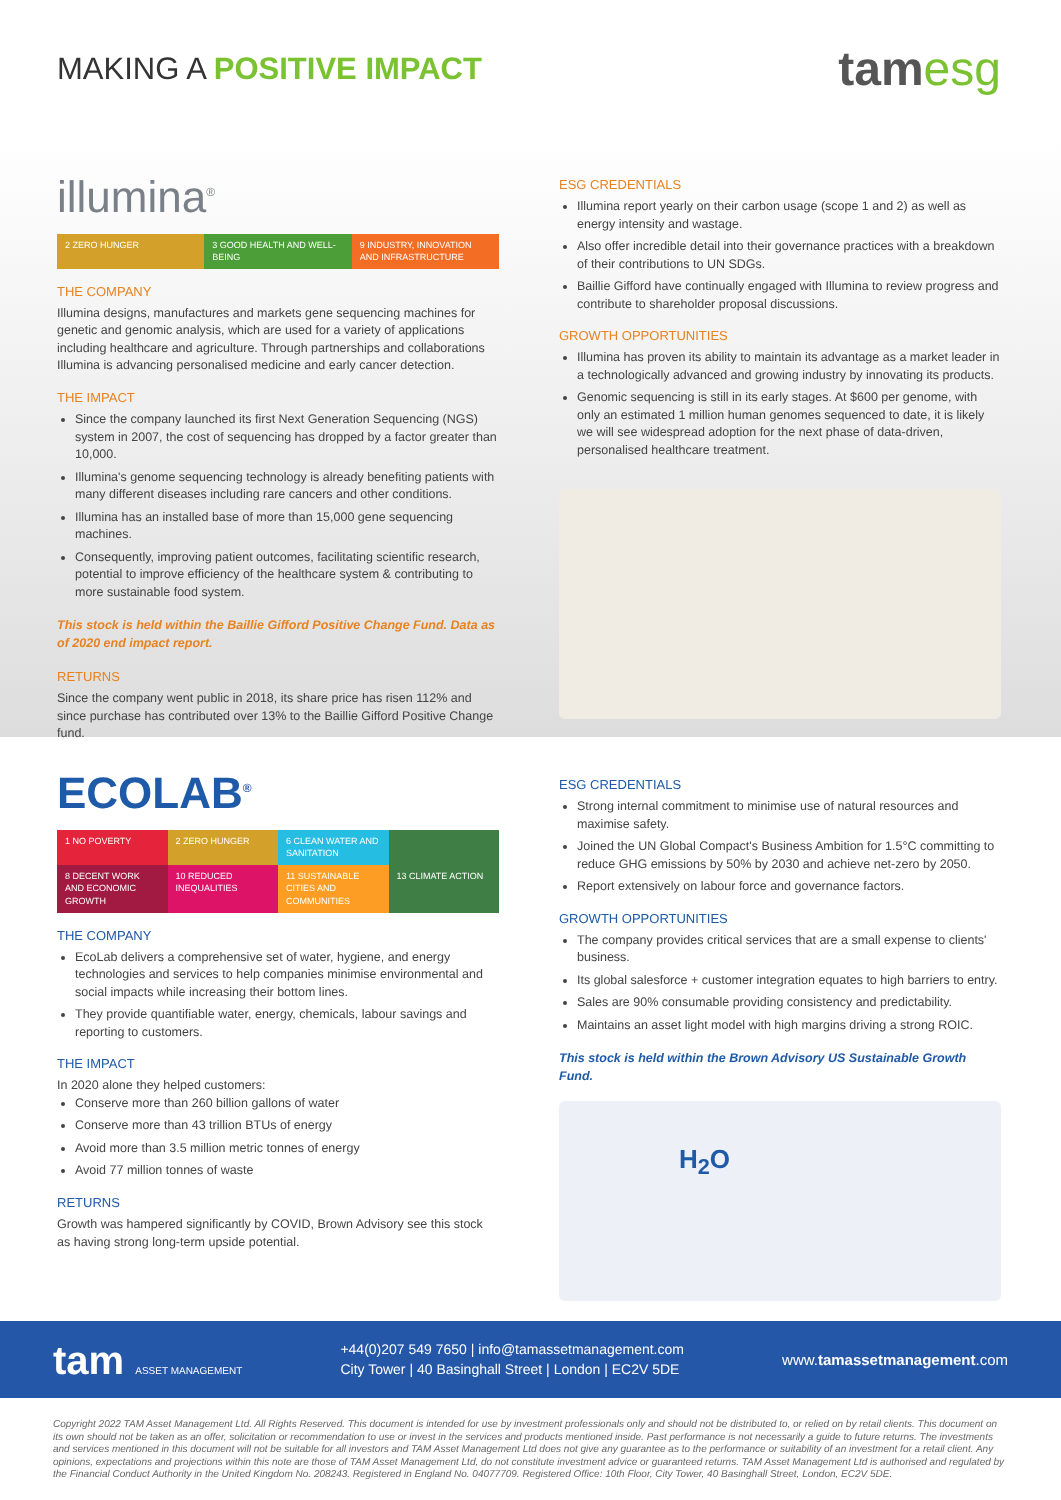MAKING A POSITIVE IMPACT
tamesg
illumina<sup>®</sup>
2 ZERO HUNGER 3 GOOD HEALTH AND WELL-BEING 9 INDUSTRY, INNOVATION AND INFRASTRUCTURE
THE COMPANY
Illumina designs, manufactures and markets gene sequencing machines for genetic and genomic analysis, which are used for a variety of applications including healthcare and agriculture. Through partnerships and collaborations Illumina is advancing personalised medicine and early cancer detection.
THE IMPACT
Since the company launched its first Next Generation Sequencing (NGS) system in 2007, the cost of sequencing has dropped by a factor greater than 10,000.
Illumina's genome sequencing technology is already benefiting patients with many different diseases including rare cancers and other conditions.
Illumina has an installed base of more than 15,000 gene sequencing machines.
Consequently, improving patient outcomes, facilitating scientific research, potential to improve efficiency of the healthcare system & contributing to more sustainable food system.
This stock is held within the Baillie Gifford Positive Change Fund. Data as of 2020 end impact report.
RETURNS
Since the company went public in 2018, its share price has risen 112% and since purchase has contributed over 13% to the Baillie Gifford Positive Change fund.
ESG CREDENTIALS
Illumina report yearly on their carbon usage (scope 1 and 2) as well as energy intensity and wastage.
Also offer incredible detail into their governance practices with a breakdown of their contributions to UN SDGs.
Baillie Gifford have continually engaged with Illumina to review progress and contribute to shareholder proposal discussions.
GROWTH OPPORTUNITIES
Illumina has proven its ability to maintain its advantage as a market leader in a technologically advanced and growing industry by innovating its products.
Genomic sequencing is still in its early stages. At $600 per genome, with only an estimated 1 million human genomes sequenced to date, it is likely we will see widespread adoption for the next phase of data-driven, personalised healthcare treatment.
ECOLAB<sup>®</sup>
1 NO POVERTY 2 ZERO HUNGER 6 CLEAN WATER AND SANITATION
8 DECENT WORK AND ECONOMIC GROWTH
10 REDUCED INEQUALITIES 11 SUSTAINABLE CITIES AND COMMUNITIES
13 CLIMATE ACTION
THE COMPANY
EcoLab delivers a comprehensive set of water, hygiene, and energy technologies and services to help companies minimise environmental and social impacts while increasing their bottom lines.
They provide quantifiable water, energy, chemicals, labour savings and reporting to customers.
THE IMPACT
In 2020 alone they helped customers:
Conserve more than 260 billion gallons of water
Conserve more than 43 trillion BTUs of energy
Avoid more than 3.5 million metric tonnes of energy
Avoid 77 million tonnes of waste
RETURNS
Growth was hampered significantly by COVID, Brown Advisory see this stock as having strong long-term upside potential.
ESG CREDENTIALS
Strong internal commitment to minimise use of natural resources and maximise safety.
Joined the UN Global Compact's Business Ambition for 1.5°C committing to reduce GHG emissions by 50% by 2030 and achieve net-zero by 2050.
Report extensively on labour force and governance factors.
GROWTH OPPORTUNITIES
The company provides critical services that are a small expense to clients' business.
Its global salesforce + customer integration equates to high barriers to entry.
Sales are 90% consumable providing consistency and predictability.
Maintains an asset light model with high margins driving a strong ROIC.
This stock is held within the Brown Advisory US Sustainable Growth Fund.
H<sub>2</sub>O
tam ASSET MANAGEMENT
+44(0)207 549 7650 | info@tamassetmanagement.com
City Tower | 40 Basinghall Street | London | EC2V 5DE
www.tamassetmanagement.com
Copyright 2022 TAM Asset Management Ltd. All Rights Reserved. This document is intended for use by investment professionals only and should not be distributed to, or relied on by retail clients. This document on its own should not be taken as an offer, solicitation or recommendation to use or invest in the services and products mentioned inside. Past performance is not necessarily a guide to future returns. The investments and services mentioned in this document will not be suitable for all investors and TAM Asset Management Ltd does not give any guarantee as to the performance or suitability of an investment for a retail client. Any opinions, expectations and projections within this note are those of TAM Asset Management Ltd, do not constitute investment advice or guaranteed returns. TAM Asset Management Ltd is authorised and regulated by the Financial Conduct Authority in the United Kingdom No. 208243. Registered in England No. 04077709. Registered Office: 10th Floor, City Tower, 40 Basinghall Street, London, EC2V 5DE.